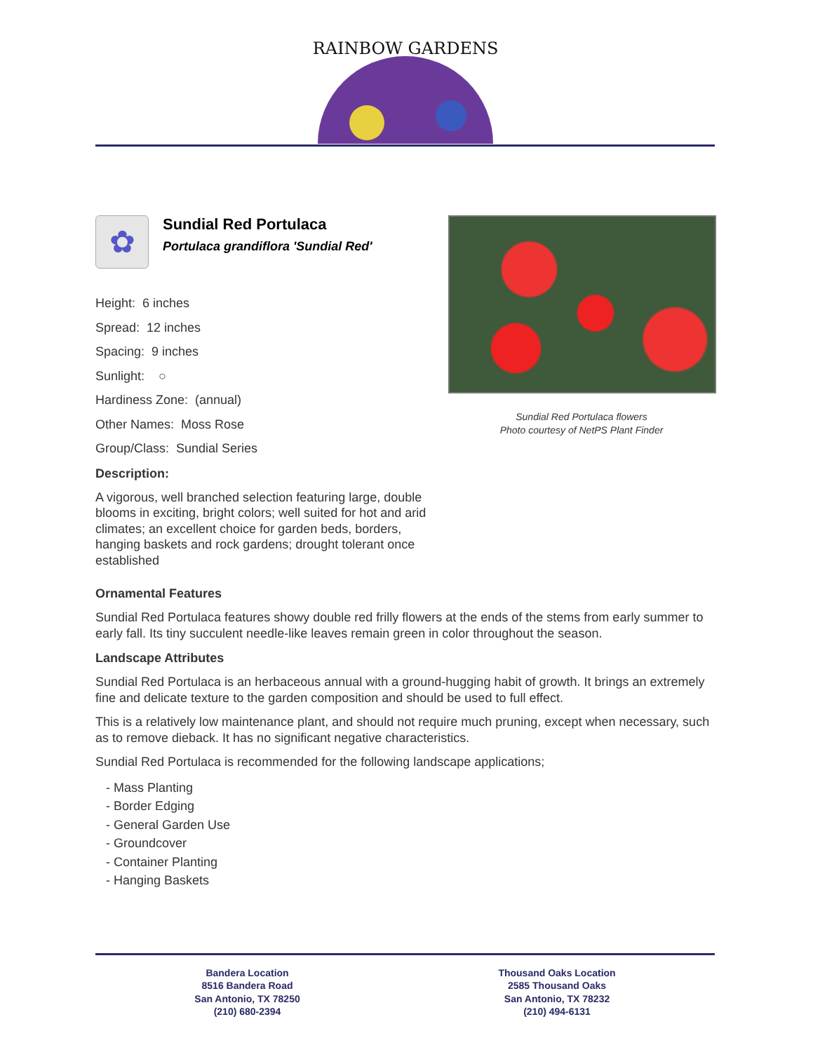RAINBOW GARDENS
✿
Sundial Red Portulaca
Portulaca grandiflora 'Sundial Red'
Height: 6 inches
Spread: 12 inches
Spacing: 9 inches
Sunlight: ○
Hardiness Zone: (annual)
Other Names: Moss Rose
Group/Class: Sundial Series
Description:
A vigorous, well branched selection featuring large, double blooms in exciting, bright colors; well suited for hot and arid climates; an excellent choice for garden beds, borders, hanging baskets and rock gardens; drought tolerant once established
Sundial Red Portulaca flowers
Photo courtesy of NetPS Plant Finder
Ornamental Features
Sundial Red Portulaca features showy double red frilly flowers at the ends of the stems from early summer to early fall. Its tiny succulent needle-like leaves remain green in color throughout the season.
Landscape Attributes
Sundial Red Portulaca is an herbaceous annual with a ground-hugging habit of growth. It brings an extremely fine and delicate texture to the garden composition and should be used to full effect.
This is a relatively low maintenance plant, and should not require much pruning, except when necessary, such as to remove dieback. It has no significant negative characteristics.
Sundial Red Portulaca is recommended for the following landscape applications;
- Mass Planting
- Border Edging
- General Garden Use
- Groundcover
- Container Planting
- Hanging Baskets
Bandera Location
8516 Bandera Road
San Antonio, TX 78250
(210) 680-2394
Thousand Oaks Location
2585 Thousand Oaks
San Antonio, TX 78232
(210) 494-6131